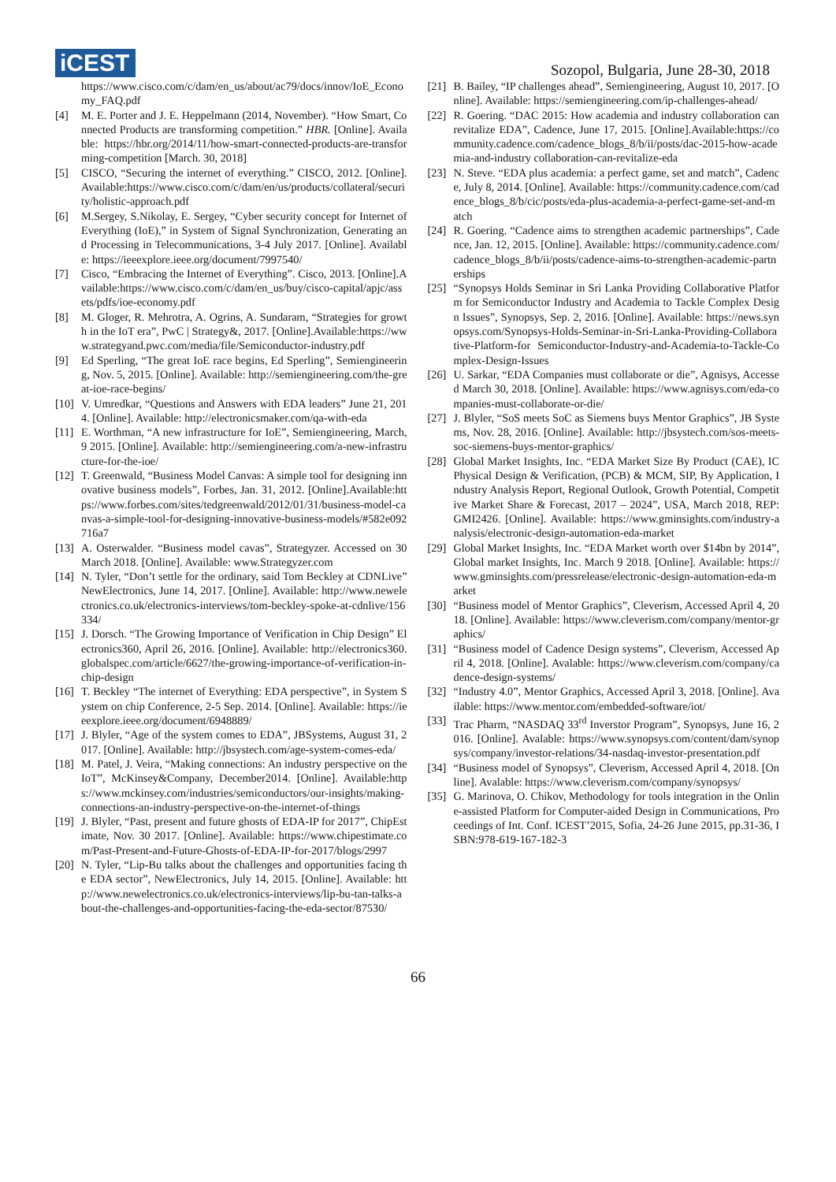iCEST
Sozopol, Bulgaria, June 28-30, 2018
https://www.cisco.com/c/dam/en_us/about/ac79/docs/innov/IoE_Economy_FAQ.pdf
[4] M. E. Porter and J. E. Heppelmann (2014, November). “How Smart, Connected Products are transforming competition.” HBR. [Online]. Available: https://hbr.org/2014/11/how-smart-connected-products-are-transforming-competition [March. 30, 2018]
[5] CISCO, “Securing the internet of everything.” CISCO, 2012. [Online].Available:https://www.cisco.com/c/dam/en/us/products/collateral/security/holistic-approach.pdf
[6] M.Sergey, S.Nikolay, E. Sergey, “Cyber security concept for Internet of Everything (IoE),” in System of Signal Synchronization, Generating and Processing in Telecommunications, 3-4 July 2017. [Online]. Available: https://ieeexplore.ieee.org/document/7997540/
[7] Cisco, “Embracing the Internet of Everything”. Cisco, 2013. [Online].Available:https://www.cisco.com/c/dam/en_us/buy/cisco-capital/apjc/assets/pdfs/ioe-economy.pdf
[8] M. Gloger, R. Mehrotra, A. Ogrins, A. Sundaram, “Strategies for growth in the IoT era”, PwC | Strategy&, 2017. [Online].Available:https://www.strategyand.pwc.com/media/file/Semiconductor-industry.pdf
[9] Ed Sperling, “The great IoE race begins, Ed Sperling”, Semiengineering, Nov. 5, 2015. [Online]. Available: http://semiengineering.com/the-great-ioe-race-begins/
[10] V. Umredkar, “Questions and Answers with EDA leaders” June 21, 2014. [Online]. Available: http://electronicsmaker.com/qa-with-eda
[11] E. Worthman, “A new infrastructure for IoE”, Semiengineering, March, 9 2015. [Online]. Available: http://semiengineering.com/a-new-infrastructure-for-the-ioe/
[12] T. Greenwald, “Business Model Canvas: A simple tool for designing innovative business models”, Forbes, Jan. 31, 2012. [Online].Available:https://www.forbes.com/sites/tedgreenwald/2012/01/31/business-model-canvas-a-simple-tool-for-designing-innovative-business-models/#582e092716a7
[13] A. Osterwalder. “Business model cavas”, Strategyzer. Accessed on 30 March 2018. [Online]. Available: www.Strategyzer.com
[14] N. Tyler, “Don’t settle for the ordinary, said Tom Beckley at CDNLive” NewElectronics, June 14, 2017. [Online]. Available: http://www.newelectronics.co.uk/electronics-interviews/tom-beckley-spoke-at-cdnlive/156334/
[15] J. Dorsch. “The Growing Importance of Verification in Chip Design” Electronics360, April 26, 2016. [Online]. Available: http://electronics360.globalspec.com/article/6627/the-growing-importance-of-verification-in-chip-design
[16] T. Beckley “The internet of Everything: EDA perspective”, in System System on chip Conference, 2-5 Sep. 2014. [Online]. Available: https://ieeexplore.ieee.org/document/6948889/
[17] J. Blyler, “Age of the system comes to EDA”, JBSystems, August 31, 2017. [Online]. Available: http://jbsystech.com/age-system-comes-eda/
[18] M. Patel, J. Veira, “Making connections: An industry perspective on the IoT”, McKinsey&Company, December2014. [Online]. Available:https://www.mckinsey.com/industries/semiconductors/our-insights/making-connections-an-industry-perspective-on-the-internet-of-things
[19] J. Blyler, “Past, present and future ghosts of EDA-IP for 2017”, ChipEstimate, Nov. 30 2017. [Online]. Available: https://www.chipestimate.com/Past-Present-and-Future-Ghosts-of-EDA-IP-for-2017/blogs/2997
[20] N. Tyler, “Lip-Bu talks about the challenges and opportunities facing the EDA sector”, NewElectronics, July 14, 2015. [Online]. Available: http://www.newelectronics.co.uk/electronics-interviews/lip-bu-tan-talks-about-the-challenges-and-opportunities-facing-the-eda-sector/87530/
[21] B. Bailey, “IP challenges ahead”, Semiengineering, August 10, 2017. [Online]. Available: https://semiengineering.com/ip-challenges-ahead/
[22] R. Goering. “DAC 2015: How academia and industry collaboration can revitalize EDA”, Cadence, June 17, 2015. [Online].Available:https://community.cadence.com/cadence_blogs_8/b/ii/posts/dac-2015-how-academia-and-industry collaboration-can-revitalize-eda
[23] N. Steve. “EDA plus academia: a perfect game, set and match”, Cadence, July 8, 2014. [Online]. Available: https://community.cadence.com/cadence_blogs_8/b/cic/posts/eda-plus-academia-a-perfect-game-set-and-match
[24] R. Goering. “Cadence aims to strengthen academic partnerships”, Cadence, Jan. 12, 2015. [Online]. Available: https://community.cadence.com/cadence_blogs_8/b/ii/posts/cadence-aims-to-strengthen-academic-partnerships
[25] “Synopsys Holds Seminar in Sri Lanka Providing Collaborative Platform for Semiconductor Industry and Academia to Tackle Complex Design Issues”, Synopsys, Sep. 2, 2016. [Online]. Available: https://news.synopsys.com/Synopsys-Holds-Seminar-in-Sri-Lanka-Providing-Collaborative-Platform-for Semiconductor-Industry-and-Academia-to-Tackle-Complex-Design-Issues
[26] U. Sarkar, “EDA Companies must collaborate or die”, Agnisys, Accessed March 30, 2018. [Online]. Available: https://www.agnisys.com/eda-companies-must-collaborate-or-die/
[27] J. Blyler, “SoS meets SoC as Siemens buys Mentor Graphics”, JB Systems, Nov. 28, 2016. [Online]. Available: http://jbsystech.com/sos-meets-soc-siemens-buys-mentor-graphics/
[28] Global Market Insights, Inc. “EDA Market Size By Product (CAE), IC Physical Design & Verification, (PCB) & MCM, SIP, By Application, Industry Analysis Report, Regional Outlook, Growth Potential, Competitive Market Share & Forecast, 2017 – 2024”, USA, March 2018, REP: GMI2426. [Online]. Available: https://www.gminsights.com/industry-analysis/electronic-design-automation-eda-market
[29] Global Market Insights, Inc. “EDA Market worth over $14bn by 2014”, Global market Insights, Inc. March 9 2018. [Online]. Available: https://www.gminsights.com/pressrelease/electronic-design-automation-eda-market
[30] “Business model of Mentor Graphics”, Cleverism, Accessed April 4, 2018. [Online]. Available: https://www.cleverism.com/company/mentor-graphics/
[31] “Business model of Cadence Design systems”, Cleverism, Accessed April 4, 2018. [Online]. Avalable: https://www.cleverism.com/company/cadence-design-systems/
[32] “Industry 4.0”, Mentor Graphics, Accessed April 3, 2018. [Online]. Available: https://www.mentor.com/embedded-software/iot/
[33] Trac Pharm, “NASDAQ 33<sup>rd</sup> Inverstor Program”, Synopsys, June 16, 2016. [Online]. Avalable: https://www.synopsys.com/content/dam/synopsys/company/investor-relations/34-nasdaq-investor-presentation.pdf
[34] “Business model of Synopsys”, Cleverism, Accessed April 4, 2018. [Online]. Avalable: https://www.cleverism.com/company/synopsys/
[35] G. Marinova, O. Chikov, Methodology for tools integration in the Online-assisted Platform for Computer-aided Design in Communications, Proceedings of Int. Conf. ICEST’2015, Sofia, 24-26 June 2015, pp.31-36, ISBN:978-619-167-182-3
66